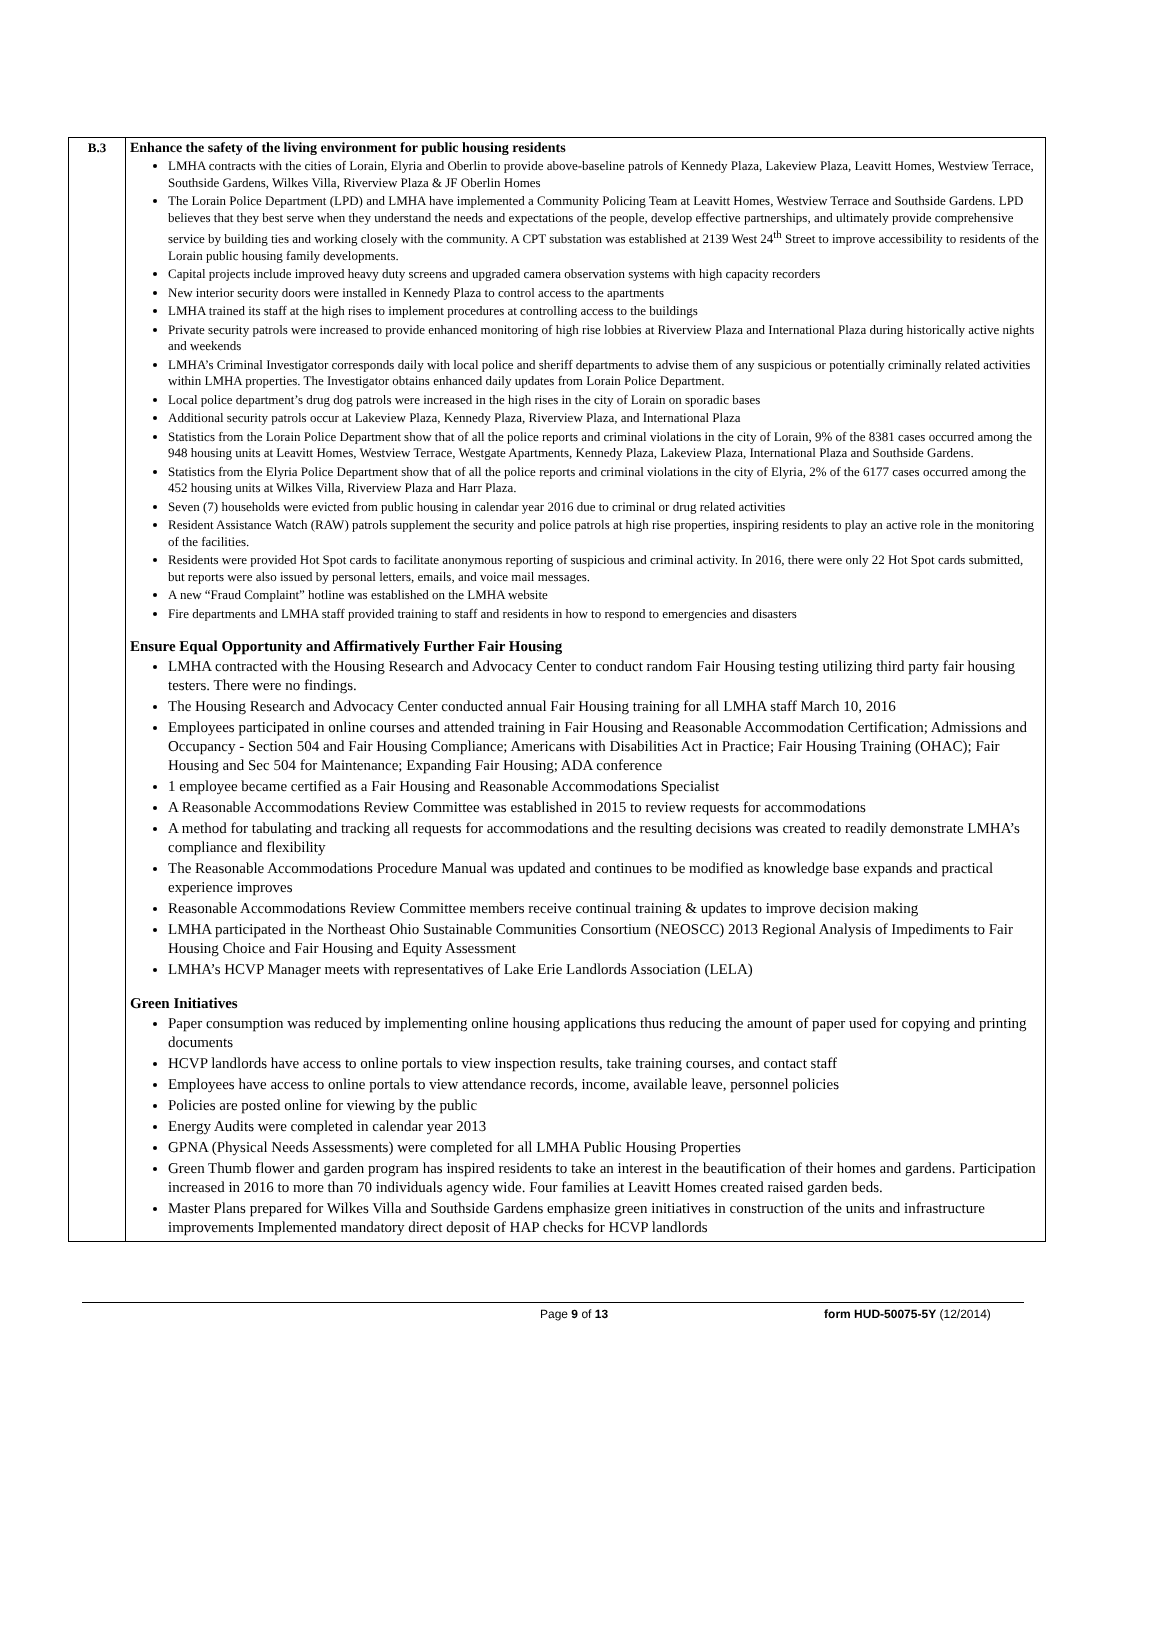| B.3 | Enhance the safety of the living environment for public housing residents LMHA contracts with the cities of Lorain, Elyria and Oberlin to provide above-baseline patrols of Kennedy Plaza, Lakeview Plaza, Leavitt Homes, Westview Terrace, Southside Gardens, Wilkes Villa, Riverview Plaza & JF Oberlin Homes The Lorain Police Department (LPD) and LMHA have implemented a Community Policing Team at Leavitt Homes, Westview Terrace and Southside Gardens. LPD believes that they best serve when they understand the needs and expectations of the people, develop effective partnerships, and ultimately provide comprehensive service by building ties and working closely with the community. A CPT substation was established at 2139 West 24<sup>th</sup> Street to improve accessibility to residents of the Lorain public housing family developments. Capital projects include improved heavy duty screens and upgraded camera observation systems with high capacity recorders New interior security doors were installed in Kennedy Plaza to control access to the apartments LMHA trained its staff at the high rises to implement procedures at controlling access to the buildings Private security patrols were increased to provide enhanced monitoring of high rise lobbies at Riverview Plaza and International Plaza during historically active nights and weekends LMHA’s Criminal Investigator corresponds daily with local police and sheriff departments to advise them of any suspicious or potentially criminally related activities within LMHA properties. The Investigator obtains enhanced daily updates from Lorain Police Department. Local police department’s drug dog patrols were increased in the high rises in the city of Lorain on sporadic bases Additional security patrols occur at Lakeview Plaza, Kennedy Plaza, Riverview Plaza, and International Plaza Statistics from the Lorain Police Department show that of all the police reports and criminal violations in the city of Lorain, 9% of the 8381 cases occurred among the 948 housing units at Leavitt Homes, Westview Terrace, Westgate Apartments, Kennedy Plaza, Lakeview Plaza, International Plaza and Southside Gardens. Statistics from the Elyria Police Department show that of all the police reports and criminal violations in the city of Elyria, 2% of the 6177 cases occurred among the 452 housing units at Wilkes Villa, Riverview Plaza and Harr Plaza. Seven (7) households were evicted from public housing in calendar year 2016 due to criminal or drug related activities Resident Assistance Watch (RAW) patrols supplement the security and police patrols at high rise properties, inspiring residents to play an active role in the monitoring of the facilities. Residents were provided Hot Spot cards to facilitate anonymous reporting of suspicious and criminal activity. In 2016, there were only 22 Hot Spot cards submitted, but reports were also issued by personal letters, emails, and voice mail messages. A new “Fraud Complaint” hotline was established on the LMHA website Fire departments and LMHA staff provided training to staff and residents in how to respond to emergencies and disasters Ensure Equal Opportunity and Affirmatively Further Fair Housing LMHA contracted with the Housing Research and Advocacy Center to conduct random Fair Housing testing utilizing third party fair housing testers. There were no findings. The Housing Research and Advocacy Center conducted annual Fair Housing training for all LMHA staff March 10, 2016 Employees participated in online courses and attended training in Fair Housing and Reasonable Accommodation Certification; Admissions and Occupancy - Section 504 and Fair Housing Compliance; Americans with Disabilities Act in Practice; Fair Housing Training (OHAC); Fair Housing and Sec 504 for Maintenance; Expanding Fair Housing; ADA conference 1 employee became certified as a Fair Housing and Reasonable Accommodations Specialist A Reasonable Accommodations Review Committee was established in 2015 to review requests for accommodations A method for tabulating and tracking all requests for accommodations and the resulting decisions was created to readily demonstrate LMHA’s compliance and flexibility The Reasonable Accommodations Procedure Manual was updated and continues to be modified as knowledge base expands and practical experience improves Reasonable Accommodations Review Committee members receive continual training & updates to improve decision making LMHA participated in the Northeast Ohio Sustainable Communities Consortium (NEOSCC) 2013 Regional Analysis of Impediments to Fair Housing Choice and Fair Housing and Equity Assessment LMHA’s HCVP Manager meets with representatives of Lake Erie Landlords Association (LELA) Green Initiatives Paper consumption was reduced by implementing online housing applications thus reducing the amount of paper used for copying and printing documents HCVP landlords have access to online portals to view inspection results, take training courses, and contact staff Employees have access to online portals to view attendance records, income, available leave, personnel policies Policies are posted online for viewing by the public Energy Audits were completed in calendar year 2013 GPNA (Physical Needs Assessments) were completed for all LMHA Public Housing Properties Green Thumb flower and garden program has inspired residents to take an interest in the beautification of their homes and gardens. Participation increased in 2016 to more than 70 individuals agency wide. Four families at Leavitt Homes created raised garden beds. Master Plans prepared for Wilkes Villa and Southside Gardens emphasize green initiatives in construction of the units and infrastructure improvements Implemented mandatory direct deposit of HAP checks for HCVP landlords |
Page 9 of 13 form HUD-50075-5Y (12/2014)